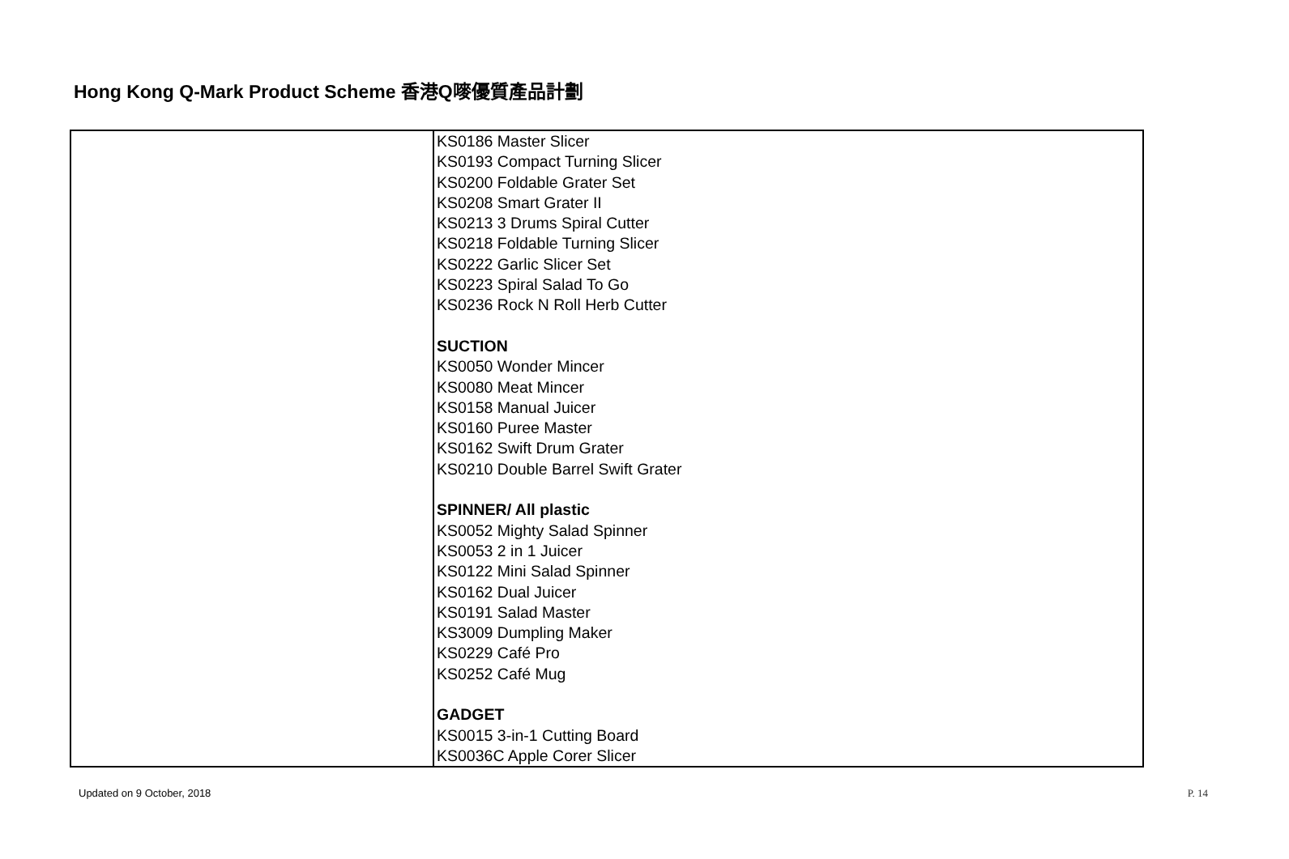Hong Kong Q-Mark Product Scheme 香港Q嘜優質產品計劃
| | KS0186 Master Slicer KS0193 Compact Turning Slicer KS0200 Foldable Grater Set KS0208 Smart Grater II KS0213 3 Drums Spiral Cutter KS0218 Foldable Turning Slicer KS0222 Garlic Slicer Set KS0223 Spiral Salad To Go KS0236 Rock N Roll Herb Cutter SUCTION KS0050 Wonder Mincer KS0080 Meat Mincer KS0158 Manual Juicer KS0160 Puree Master KS0162 Swift Drum Grater KS0210 Double Barrel Swift Grater SPINNER/ All plastic KS0052 Mighty Salad Spinner KS0053 2 in 1 Juicer KS0122 Mini Salad Spinner KS0162 Dual Juicer KS0191 Salad Master KS3009 Dumpling Maker KS0229 Café Pro KS0252 Café Mug GADGET KS0015 3-in-1 Cutting Board KS0036C Apple Corer Slicer |
Updated on 9 October, 2018 P. 14